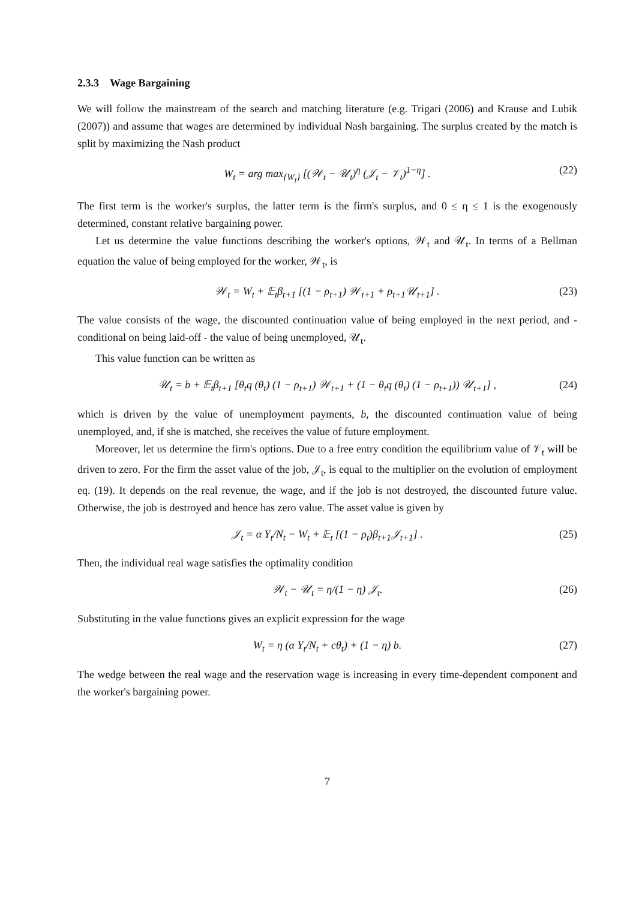2.3.3 Wage Bargaining
We will follow the mainstream of the search and matching literature (e.g. Trigari (2006) and Krause and Lubik (2007)) and assume that wages are determined by individual Nash bargaining. The surplus created by the match is split by maximizing the Nash product
W<sub>t</sub> = arg max<sub>{W<sub>t</sub>}</sub> [(𝒲<sub>t</sub> − 𝒰<sub>t</sub>)<sup>η</sup> (𝒥<sub>t</sub> − 𝒱<sub>t</sub>)<sup>1−η</sup>] . (22)
The first term is the worker's surplus, the latter term is the firm's surplus, and 0 ≤ η ≤ 1 is the exogenously determined, constant relative bargaining power.
Let us determine the value functions describing the worker's options, 𝒲<sub>t</sub> and 𝒰<sub>t</sub>. In terms of a Bellman equation the value of being employed for the worker, 𝒲<sub>t</sub>, is
𝒲<sub>t</sub> = W<sub>t</sub> + 𝔼<sub>t</sub>β<sub>t+1</sub> [(1 − ρ<sub>t+1</sub>) 𝒲<sub>t+1</sub> + ρ<sub>t+1</sub>𝒰<sub>t+1</sub>] . (23)
The value consists of the wage, the discounted continuation value of being employed in the next period, and - conditional on being laid-off - the value of being unemployed, 𝒰<sub>t</sub>.
This value function can be written as
𝒰<sub>t</sub> = b + 𝔼<sub>t</sub>β<sub>t+1</sub> [θ<sub>t</sub>q (θ<sub>t</sub>) (1 − ρ<sub>t+1</sub>) 𝒲<sub>t+1</sub> + (1 − θ<sub>t</sub>q (θ<sub>t</sub>) (1 − ρ<sub>t+1</sub>)) 𝒰<sub>t+1</sub>] , (24)
which is driven by the value of unemployment payments, b, the discounted continuation value of being unemployed, and, if she is matched, she receives the value of future employment.
Moreover, let us determine the firm's options. Due to a free entry condition the equilibrium value of 𝒱<sub>t</sub> will be driven to zero. For the firm the asset value of the job, 𝒥<sub>t</sub>, is equal to the multiplier on the evolution of employment eq. (19). It depends on the real revenue, the wage, and if the job is not destroyed, the discounted future value. Otherwise, the job is destroyed and hence has zero value. The asset value is given by
𝒥<sub>t</sub> = α Y<sub>t</sub>/N<sub>t</sub> − W<sub>t</sub> + 𝔼<sub>t</sub> [(1 − ρ<sub>t</sub>)β<sub>t+1</sub>𝒥<sub>t+1</sub>] . (25)
Then, the individual real wage satisfies the optimality condition
𝒲<sub>t</sub> − 𝒰<sub>t</sub> = η/(1 − η) 𝒥<sub>t</sub>. (26)
Substituting in the value functions gives an explicit expression for the wage
W<sub>t</sub> = η (α Y<sub>t</sub>/N<sub>t</sub> + cθ<sub>t</sub>) + (1 − η) b. (27)
The wedge between the real wage and the reservation wage is increasing in every time-dependent component and the worker's bargaining power.
7